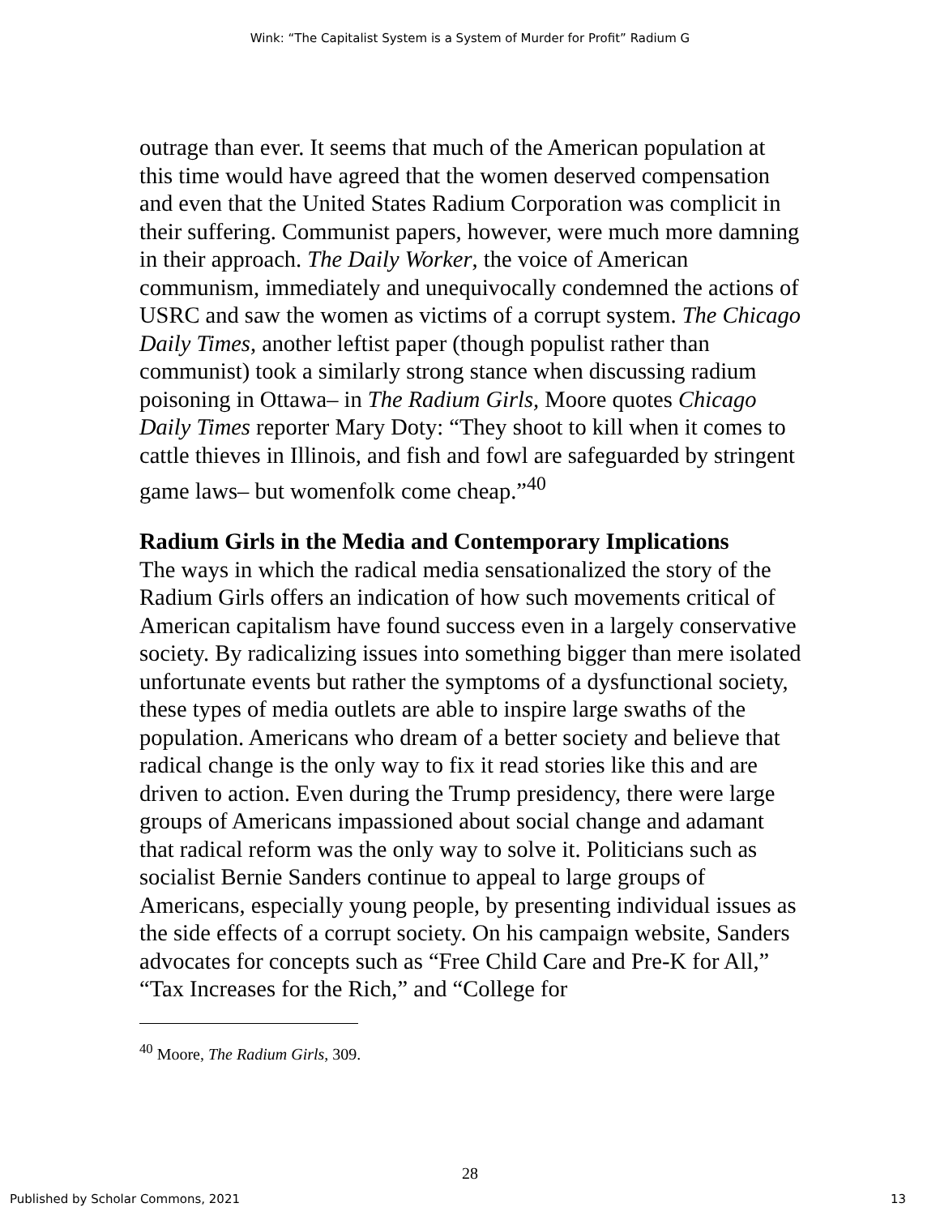Wink: “The Capitalist System is a System of Murder for Profit” Radium G
outrage than ever. It seems that much of the American population at this time would have agreed that the women deserved compensation and even that the United States Radium Corporation was complicit in their suffering. Communist papers, however, were much more damning in their approach. The Daily Worker, the voice of American communism, immediately and unequivocally condemned the actions of USRC and saw the women as victims of a corrupt system. The Chicago Daily Times, another leftist paper (though populist rather than communist) took a similarly strong stance when discussing radium poisoning in Ottawa– in The Radium Girls, Moore quotes Chicago Daily Times reporter Mary Doty: “They shoot to kill when it comes to cattle thieves in Illinois, and fish and fowl are safeguarded by stringent game laws– but womenfolk come cheap.”<sup>40</sup>
Radium Girls in the Media and Contemporary Implications
The ways in which the radical media sensationalized the story of the Radium Girls offers an indication of how such movements critical of American capitalism have found success even in a largely conservative society. By radicalizing issues into something bigger than mere isolated unfortunate events but rather the symptoms of a dysfunctional society, these types of media outlets are able to inspire large swaths of the population. Americans who dream of a better society and believe that radical change is the only way to fix it read stories like this and are driven to action. Even during the Trump presidency, there were large groups of Americans impassioned about social change and adamant that radical reform was the only way to solve it. Politicians such as socialist Bernie Sanders continue to appeal to large groups of Americans, especially young people, by presenting individual issues as the side effects of a corrupt society. On his campaign website, Sanders advocates for concepts such as “Free Child Care and Pre-K for All,” “Tax Increases for the Rich,” and “College for
<sup>40</sup> Moore, The Radium Girls, 309.
28
Published by Scholar Commons, 2021 13